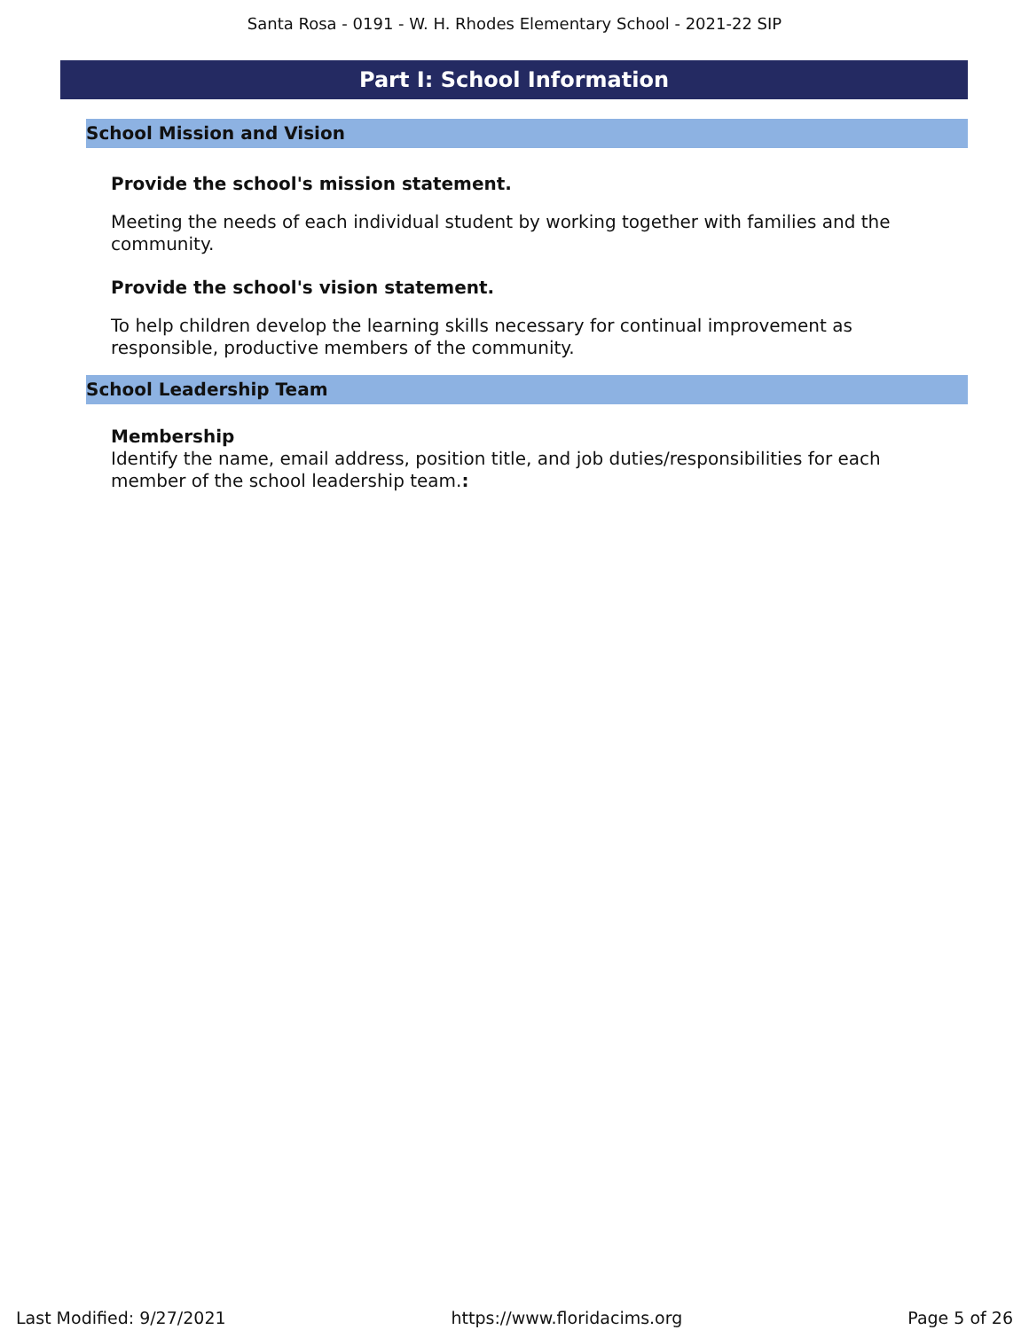Santa Rosa - 0191 - W. H. Rhodes Elementary School - 2021-22 SIP
Part I: School Information
School Mission and Vision
Provide the school's mission statement.
Meeting the needs of each individual student by working together with families and the community.
Provide the school's vision statement.
To help children develop the learning skills necessary for continual improvement as responsible, productive members of the community.
School Leadership Team
Membership
Identify the name, email address, position title, and job duties/responsibilities for each member of the school leadership team.:
Last Modified: 9/27/2021 https://www.floridacims.org Page 5 of 26